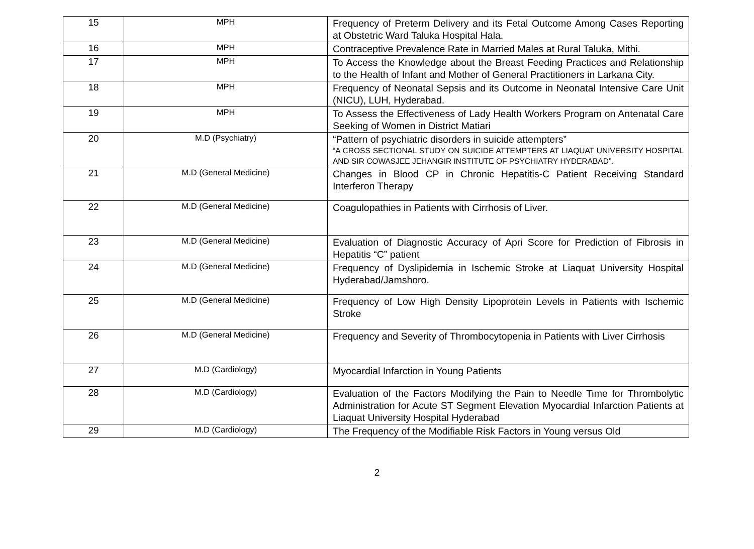| 15 | MPH | Frequency of Preterm Delivery and its Fetal Outcome Among Cases Reporting at Obstetric Ward Taluka Hospital Hala. |
| 16 | MPH | Contraceptive Prevalence Rate in Married Males at Rural Taluka, Mithi. |
| 17 | MPH | To Access the Knowledge about the Breast Feeding Practices and Relationship to the Health of Infant and Mother of General Practitioners in Larkana City. |
| 18 | MPH | Frequency of Neonatal Sepsis and its Outcome in Neonatal Intensive Care Unit (NICU), LUH, Hyderabad. |
| 19 | MPH | To Assess the Effectiveness of Lady Health Workers Program on Antenatal Care Seeking of Women in District Matiari |
| 20 | M.D (Psychiatry) | “Pattern of psychiatric disorders in suicide attempters” “A CROSS SECTIONAL STUDY ON SUICIDE ATTEMPTERS AT LIAQUAT UNIVERSITY HOSPITAL AND SIR COWASJEE JEHANGIR INSTITUTE OF PSYCHIATRY HYDERABAD”. |
| 21 | M.D (General Medicine) | Changes in Blood CP in Chronic Hepatitis-C Patient Receiving Standard Interferon Therapy |
| 22 | M.D (General Medicine) | Coagulopathies in Patients with Cirrhosis of Liver. |
| 23 | M.D (General Medicine) | Evaluation of Diagnostic Accuracy of Apri Score for Prediction of Fibrosis in Hepatitis “C” patient |
| 24 | M.D (General Medicine) | Frequency of Dyslipidemia in Ischemic Stroke at Liaquat University Hospital Hyderabad/Jamshoro. |
| 25 | M.D (General Medicine) | Frequency of Low High Density Lipoprotein Levels in Patients with Ischemic Stroke |
| 26 | M.D (General Medicine) | Frequency and Severity of Thrombocytopenia in Patients with Liver Cirrhosis |
| 27 | M.D (Cardiology) | Myocardial Infarction in Young Patients |
| 28 | M.D (Cardiology) | Evaluation of the Factors Modifying the Pain to Needle Time for Thrombolytic Administration for Acute ST Segment Elevation Myocardial Infarction Patients at Liaquat University Hospital Hyderabad |
| 29 | M.D (Cardiology) | The Frequency of the Modifiable Risk Factors in Young versus Old |
2